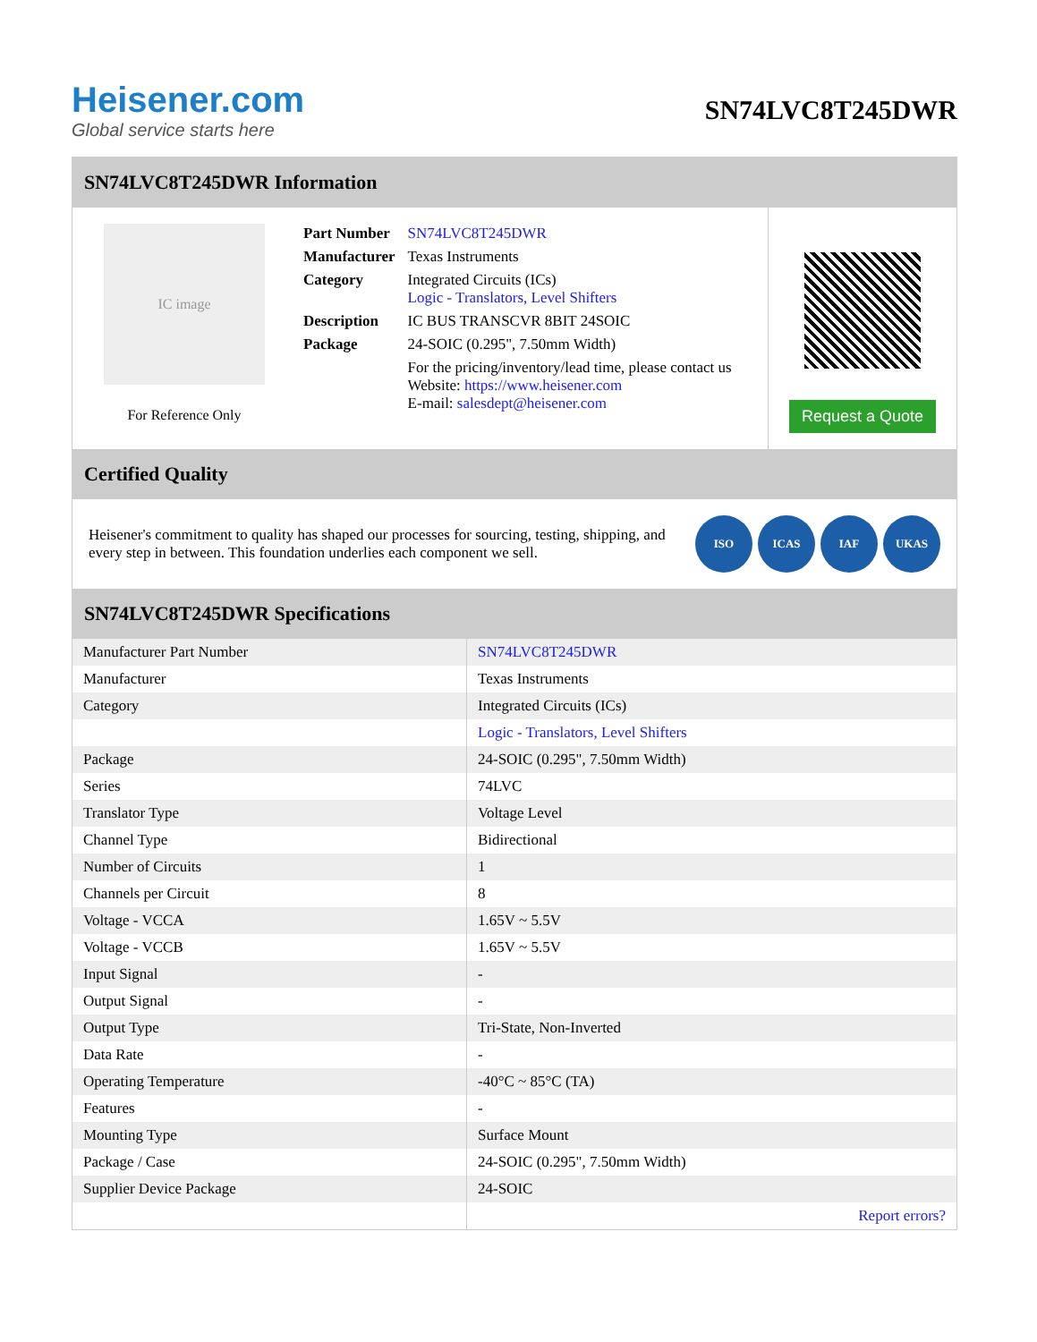Heisener.com
Global service starts here
SN74LVC8T245DWR
SN74LVC8T245DWR Information
IC image
For Reference Only
| Part Number | SN74LVC8T245DWR |
| Manufacturer | Texas Instruments |
| Category | Integrated Circuits (ICs) Logic - Translators, Level Shifters |
| Description | IC BUS TRANSCVR 8BIT 24SOIC |
| Package | 24-SOIC (0.295", 7.50mm Width) |
| | For the pricing/inventory/lead time, please contact us Website: https://www.heisener.com E-mail: salesdept@heisener.com |
Request a Quote
Certified Quality
Heisener's commitment to quality has shaped our processes for sourcing, testing, shipping, and every step in between. This foundation underlies each component we sell.
ISO ICAS IAF UKAS
SN74LVC8T245DWR Specifications
| Manufacturer Part Number | SN74LVC8T245DWR |
| Manufacturer | Texas Instruments |
| Category | Integrated Circuits (ICs) |
| | Logic - Translators, Level Shifters |
| Package | 24-SOIC (0.295", 7.50mm Width) |
| Series | 74LVC |
| Translator Type | Voltage Level |
| Channel Type | Bidirectional |
| Number of Circuits | 1 |
| Channels per Circuit | 8 |
| Voltage - VCCA | 1.65V ~ 5.5V |
| Voltage - VCCB | 1.65V ~ 5.5V |
| Input Signal | - |
| Output Signal | - |
| Output Type | Tri-State, Non-Inverted |
| Data Rate | - |
| Operating Temperature | -40°C ~ 85°C (TA) |
| Features | - |
| Mounting Type | Surface Mount |
| Package / Case | 24-SOIC (0.295", 7.50mm Width) |
| Supplier Device Package | 24-SOIC |
| | Report errors? |